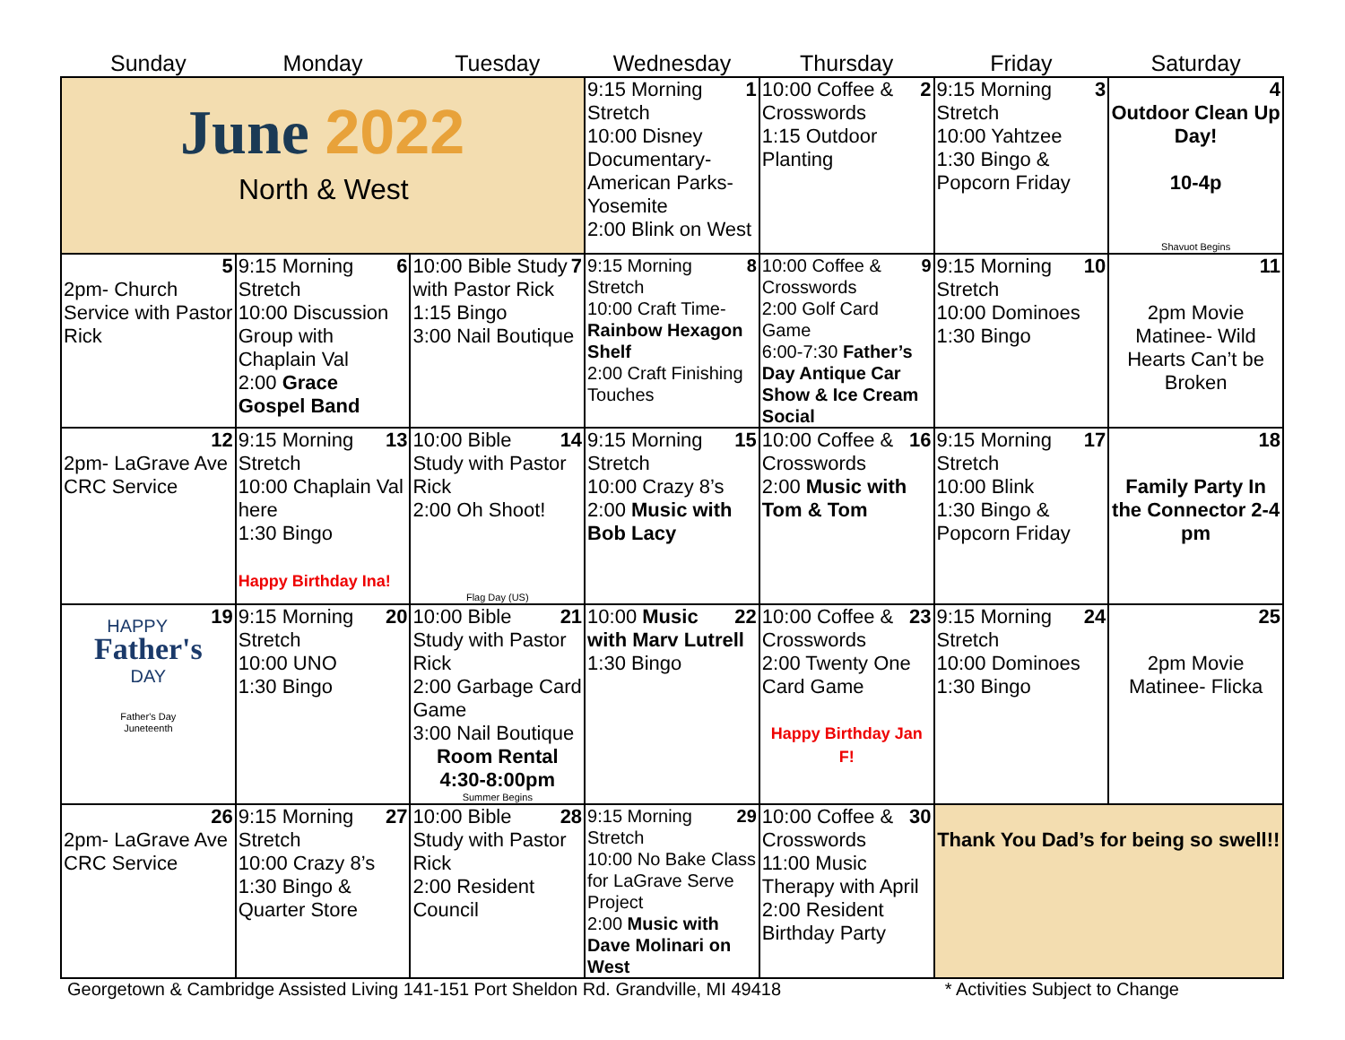| Sunday | Monday | Tuesday | Wednesday | Thursday | Friday | Saturday |
| --- | --- | --- | --- | --- | --- | --- |
| June 2022 North & West | | | 1 9:15 Morning Stretch 10:00 Disney Documentary- American Parks- Yosemite 2:00 Blink on West | 2 10:00 Coffee & Crosswords 1:15 Outdoor Planting | 3 9:15 Morning Stretch 10:00 Yahtzee 1:30 Bingo & Popcorn Friday | 4 Outdoor Clean Up Day! 10-4p Shavuot Begins |
| 5 2pm- Church Service with Pastor Rick | 6 9:15 Morning Stretch 10:00 Discussion Group with Chaplain Val 2:00 Grace Gospel Band | 7 10:00 Bible Study with Pastor Rick 1:15 Bingo 3:00 Nail Boutique | 8 9:15 Morning Stretch 10:00 Craft Time- Rainbow Hexagon Shelf 2:00 Craft Finishing Touches | 9 10:00 Coffee & Crosswords 2:00 Golf Card Game 6:00-7:30 Father’s Day Antique Car Show & Ice Cream Social | 10 9:15 Morning Stretch 10:00 Dominoes 1:30 Bingo | 11 2pm Movie Matinee- Wild Hearts Can’t be Broken |
| 12 2pm- LaGrave Ave CRC Service | 13 9:15 Morning Stretch 10:00 Chaplain Val here 1:30 Bingo Happy Birthday Ina! | 14 10:00 Bible Study with Pastor Rick 2:00 Oh Shoot! Flag Day (US) | 15 9:15 Morning Stretch 10:00 Crazy 8’s 2:00 Music with Bob Lacy | 16 10:00 Coffee & Crosswords 2:00 Music with Tom & Tom | 17 9:15 Morning Stretch 10:00 Blink 1:30 Bingo & Popcorn Friday | 18 Family Party In the Connector 2-4 pm |
| 19 HAPPY Father's DAY Father's Day Juneteenth | 20 9:15 Morning Stretch 10:00 UNO 1:30 Bingo | 21 10:00 Bible Study with Pastor Rick 2:00 Garbage Card Game 3:00 Nail Boutique Room Rental 4:30-8:00pm Summer Begins | 22 10:00 Music with Marv Lutrell 1:30 Bingo | 23 10:00 Coffee & Crosswords 2:00 Twenty One Card Game Happy Birthday Jan F! | 24 9:15 Morning Stretch 10:00 Dominoes 1:30 Bingo | 25 2pm Movie Matinee- Flicka |
| 26 2pm- LaGrave Ave CRC Service | 27 9:15 Morning Stretch 10:00 Crazy 8’s 1:30 Bingo & Quarter Store | 28 10:00 Bible Study with Pastor Rick 2:00 Resident Council | 29 9:15 Morning Stretch 10:00 No Bake Class for LaGrave Serve Project 2:00 Music with Dave Molinari on West | 30 10:00 Coffee & Crosswords 11:00 Music Therapy with April 2:00 Resident Birthday Party | Thank You Dad’s for being so swell!! | |
Georgetown & Cambridge Assisted Living 141-151 Port Sheldon Rd. Grandville, MI 49418 * Activities Subject to Change